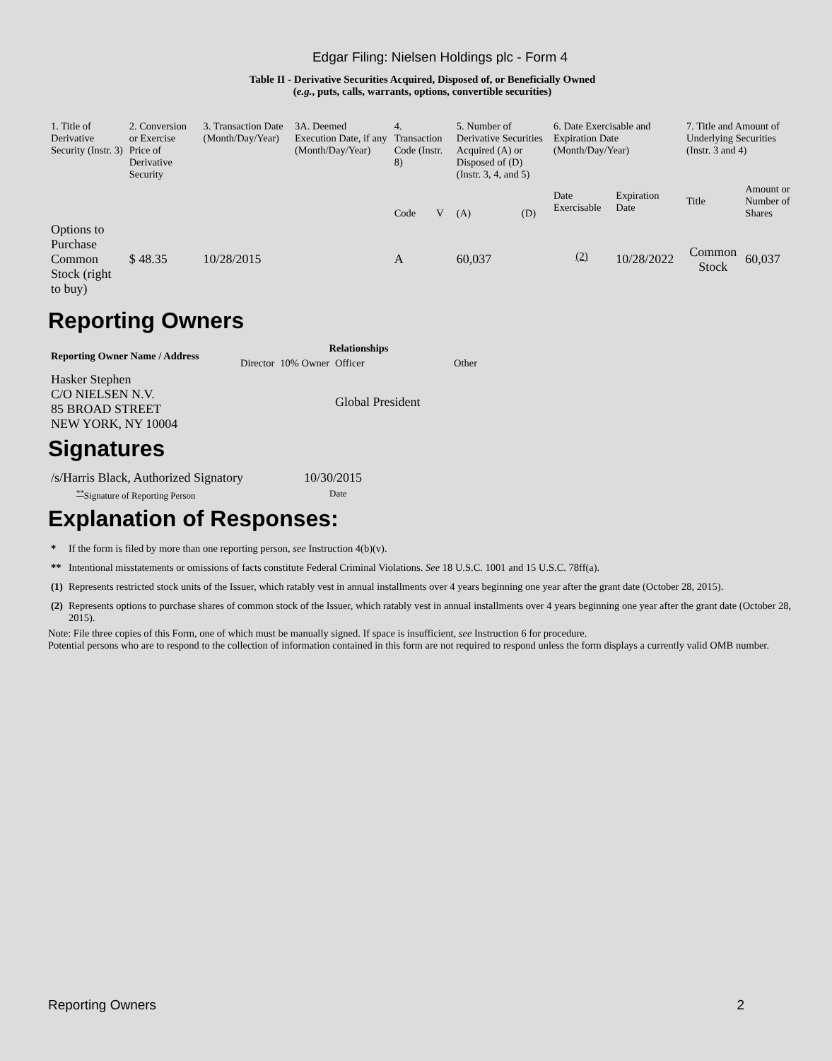Edgar Filing: Nielsen Holdings plc - Form 4
Table II - Derivative Securities Acquired, Disposed of, or Beneficially Owned
(e.g., puts, calls, warrants, options, convertible securities)
| 1. Title of Derivative Security (Instr. 3) | 2. Conversion or Exercise Price of Derivative Security | 3. Transaction Date (Month/Day/Year) | 3A. Deemed Execution Date, if any (Month/Day/Year) | 4. Transaction Code (Instr. 8) | | 5. Number of Derivative Securities Acquired (A) or Disposed of (D) (Instr. 3, 4, and 5) | | 6. Date Exercisable and Expiration Date (Month/Day/Year) | | 7. Title and Amount of Underlying Securities (Instr. 3 and 4) | |
| --- | --- | --- | --- | --- | --- | --- | --- | --- | --- | --- | --- |
| | | | | Code | V | (A) | (D) | Date Exercisable | Expiration Date | Title | Amount or Number of Shares |
| Options to Purchase Common Stock (right to buy) | $ 48.35 | 10/28/2015 | | A | | 60,037 | | <sup>(2)</sup> | 10/28/2022 | Common Stock | 60,037 |
Reporting Owners
| Reporting Owner Name / Address | Relationships | | | |
| --- | --- | --- | --- | --- |
| | Director | 10% Owner | Officer | Other |
| Hasker Stephen C/O NIELSEN N.V. 85 BROAD STREET NEW YORK, NY 10004 | | | Global President | |
Signatures
| /s/Harris Black, Authorized Signatory | 10/30/2015 |
| <sup>**</sup> Signature of Reporting Person | Date |
Explanation of Responses:
| * | If the form is filed by more than one reporting person, see Instruction 4(b)(v). |
| ** | Intentional misstatements or omissions of facts constitute Federal Criminal Violations. See 18 U.S.C. 1001 and 15 U.S.C. 78ff(a). |
| (1) | Represents restricted stock units of the Issuer, which ratably vest in annual installments over 4 years beginning one year after the grant date (October 28, 2015). |
| (2) | Represents options to purchase shares of common stock of the Issuer, which ratably vest in annual installments over 4 years beginning one year after the grant date (October 28, 2015). |
Note: File three copies of this Form, one of which must be manually signed. If space is insufficient, see Instruction 6 for procedure.
Potential persons who are to respond to the collection of information contained in this form are not required to respond unless the form displays a currently valid OMB number.
Reporting Owners 2